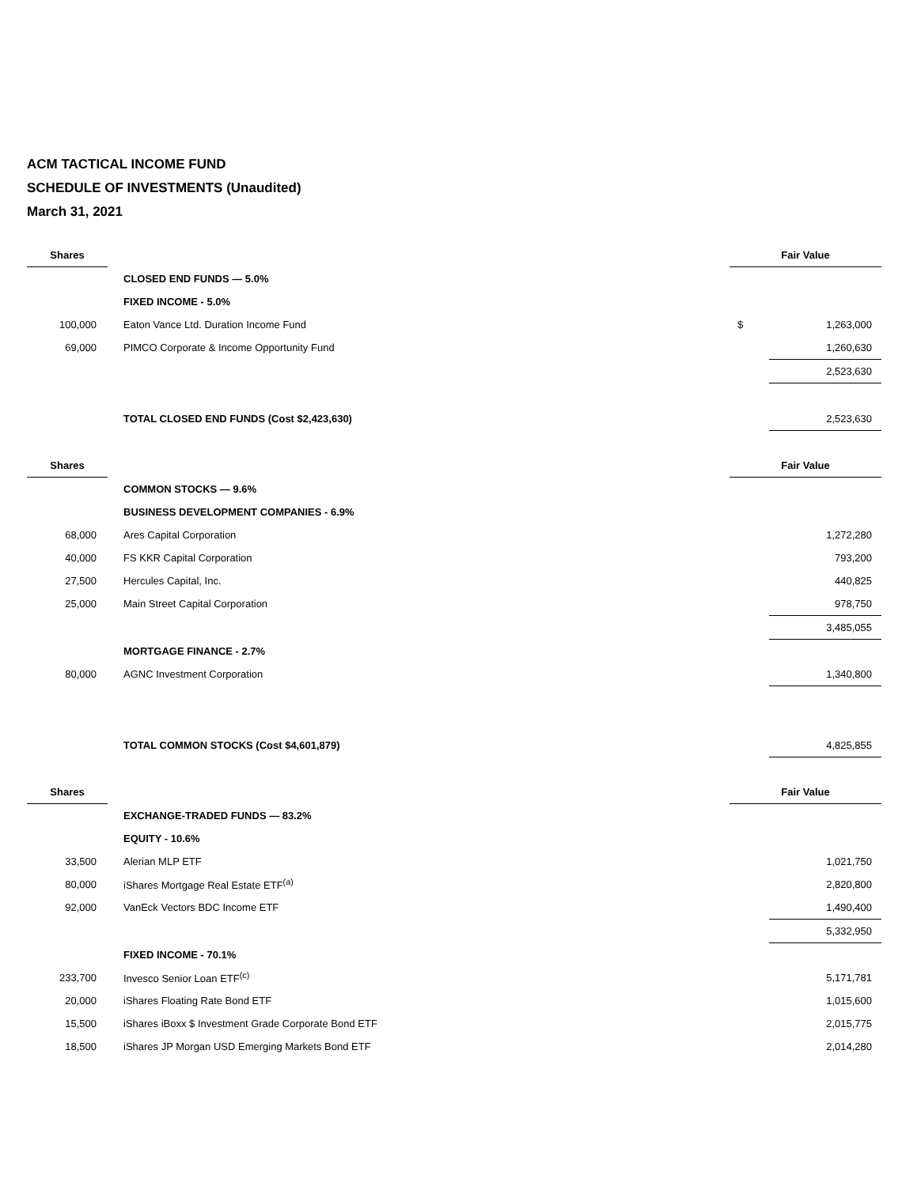ACM TACTICAL INCOME FUND
SCHEDULE OF INVESTMENTS (Unaudited)
March 31, 2021
| Shares | | | Fair Value | |
| | | CLOSED END FUNDS — 5.0% | | |
| | | FIXED INCOME - 5.0% | | |
| 100,000 | | Eaton Vance Ltd. Duration Income Fund | $ | 1,263,000 |
| 69,000 | | PIMCO Corporate & Income Opportunity Fund | | 1,260,630 |
| | | | | 2,523,630 |
| | | TOTAL CLOSED END FUNDS (Cost $2,423,630) | | 2,523,630 |
| Shares | | | Fair Value | |
| | | COMMON STOCKS — 9.6% | | |
| | | BUSINESS DEVELOPMENT COMPANIES - 6.9% | | |
| 68,000 | | Ares Capital Corporation | | 1,272,280 |
| 40,000 | | FS KKR Capital Corporation | | 793,200 |
| 27,500 | | Hercules Capital, Inc. | | 440,825 |
| 25,000 | | Main Street Capital Corporation | | 978,750 |
| | | | | 3,485,055 |
| | | MORTGAGE FINANCE - 2.7% | | |
| 80,000 | | AGNC Investment Corporation | | 1,340,800 |
| | | TOTAL COMMON STOCKS (Cost $4,601,879) | | 4,825,855 |
| Shares | | | Fair Value | |
| | | EXCHANGE-TRADED FUNDS — 83.2% | | |
| | | EQUITY - 10.6% | | |
| 33,500 | | Alerian MLP ETF | | 1,021,750 |
| 80,000 | | iShares Mortgage Real Estate ETF<sup>(a)</sup> | | 2,820,800 |
| 92,000 | | VanEck Vectors BDC Income ETF | | 1,490,400 |
| | | | | 5,332,950 |
| | | FIXED INCOME - 70.1% | | |
| 233,700 | | Invesco Senior Loan ETF<sup>(c)</sup> | | 5,171,781 |
| 20,000 | | iShares Floating Rate Bond ETF | | 1,015,600 |
| 15,500 | | iShares iBoxx $ Investment Grade Corporate Bond ETF | | 2,015,775 |
| 18,500 | | iShares JP Morgan USD Emerging Markets Bond ETF | | 2,014,280 |